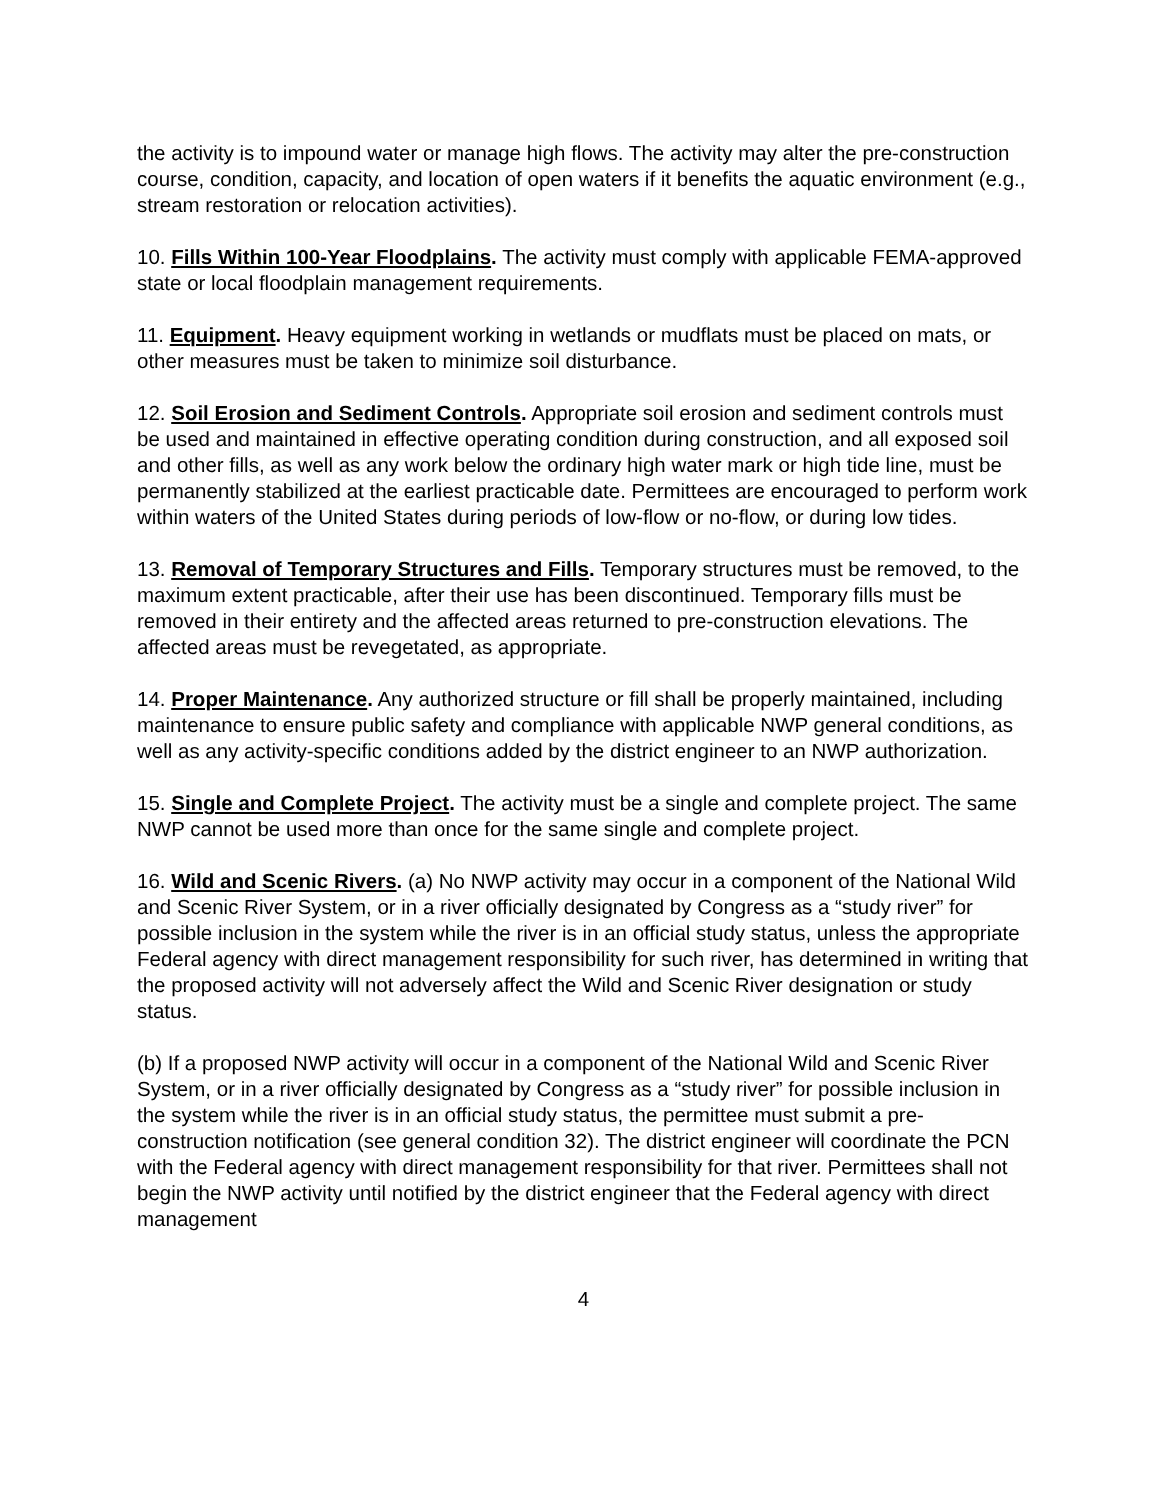the activity is to impound water or manage high flows. The activity may alter the pre-construction course, condition, capacity, and location of open waters if it benefits the aquatic environment (e.g., stream restoration or relocation activities).
10. Fills Within 100-Year Floodplains. The activity must comply with applicable FEMA-approved state or local floodplain management requirements.
11. Equipment. Heavy equipment working in wetlands or mudflats must be placed on mats, or other measures must be taken to minimize soil disturbance.
12. Soil Erosion and Sediment Controls. Appropriate soil erosion and sediment controls must be used and maintained in effective operating condition during construction, and all exposed soil and other fills, as well as any work below the ordinary high water mark or high tide line, must be permanently stabilized at the earliest practicable date. Permittees are encouraged to perform work within waters of the United States during periods of low-flow or no-flow, or during low tides.
13. Removal of Temporary Structures and Fills. Temporary structures must be removed, to the maximum extent practicable, after their use has been discontinued. Temporary fills must be removed in their entirety and the affected areas returned to pre-construction elevations. The affected areas must be revegetated, as appropriate.
14. Proper Maintenance. Any authorized structure or fill shall be properly maintained, including maintenance to ensure public safety and compliance with applicable NWP general conditions, as well as any activity-specific conditions added by the district engineer to an NWP authorization.
15. Single and Complete Project. The activity must be a single and complete project. The same NWP cannot be used more than once for the same single and complete project.
16. Wild and Scenic Rivers. (a) No NWP activity may occur in a component of the National Wild and Scenic River System, or in a river officially designated by Congress as a “study river” for possible inclusion in the system while the river is in an official study status, unless the appropriate Federal agency with direct management responsibility for such river, has determined in writing that the proposed activity will not adversely affect the Wild and Scenic River designation or study status.
(b) If a proposed NWP activity will occur in a component of the National Wild and Scenic River System, or in a river officially designated by Congress as a “study river” for possible inclusion in the system while the river is in an official study status, the permittee must submit a pre-construction notification (see general condition 32). The district engineer will coordinate the PCN with the Federal agency with direct management responsibility for that river. Permittees shall not begin the NWP activity until notified by the district engineer that the Federal agency with direct management
4